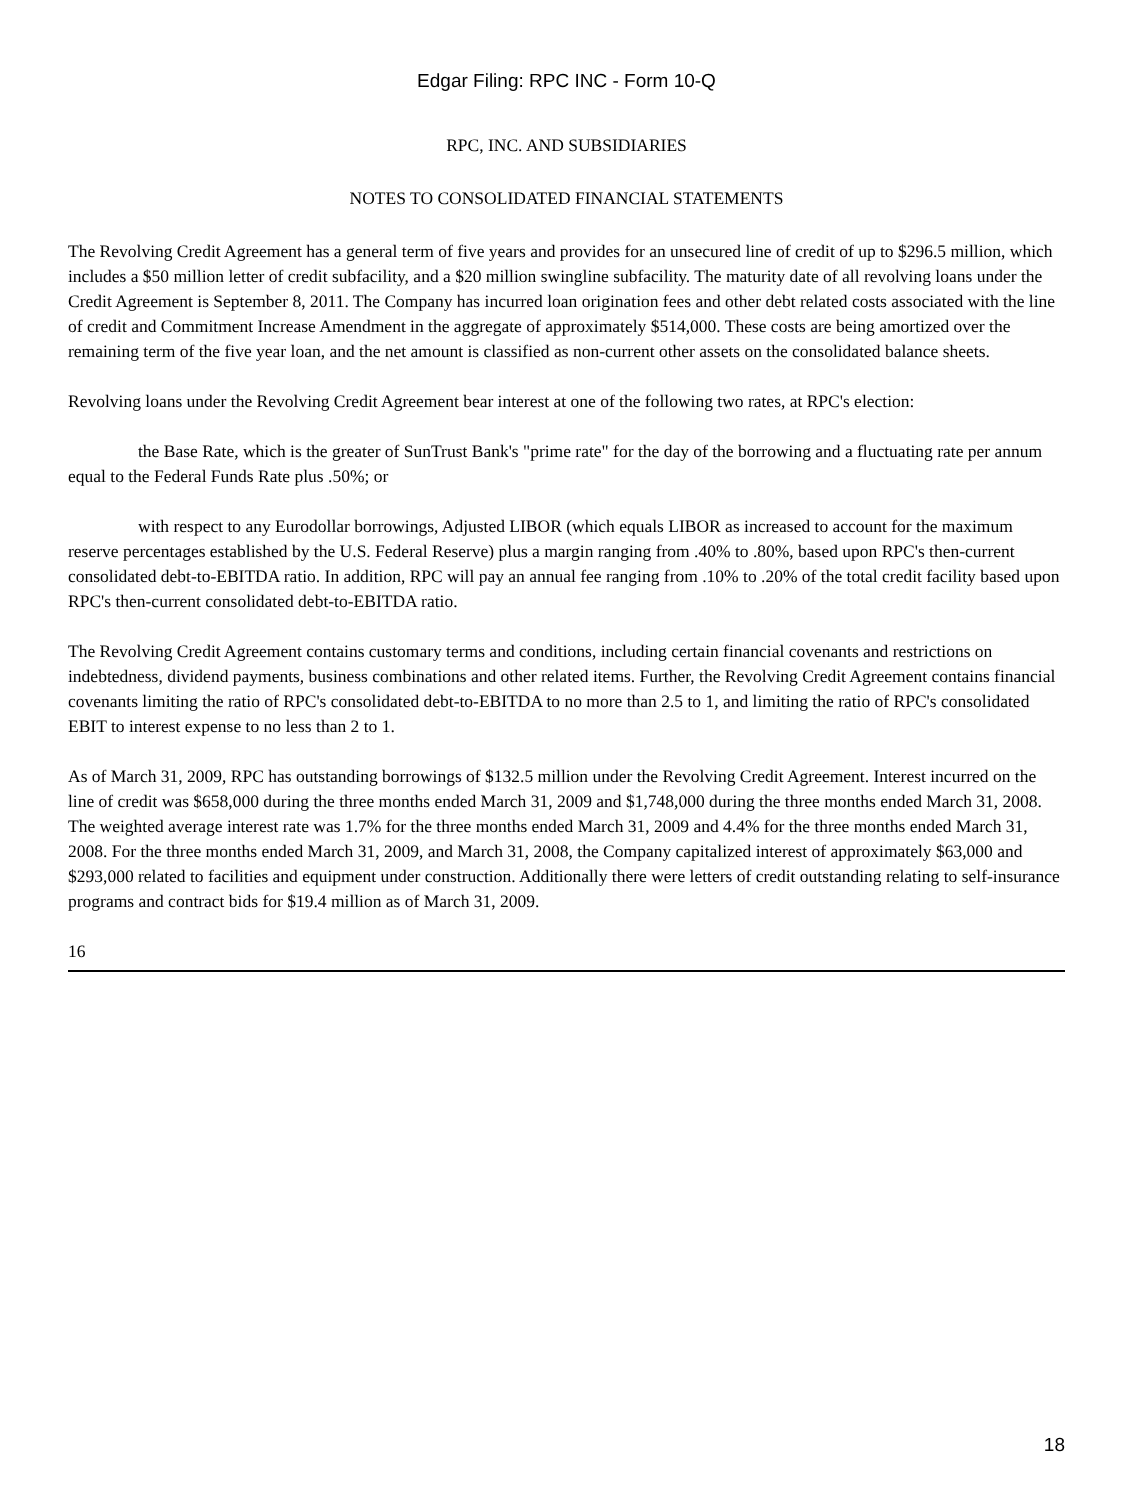Edgar Filing: RPC INC - Form 10-Q
RPC, INC. AND SUBSIDIARIES
NOTES TO CONSOLIDATED FINANCIAL STATEMENTS
The Revolving Credit Agreement has a general term of five years and provides for an unsecured line of credit of up to $296.5 million, which includes a $50 million letter of credit subfacility, and a $20 million swingline subfacility. The maturity date of all revolving loans under the Credit Agreement is September 8, 2011. The Company has incurred loan origination fees and other debt related costs associated with the line of credit and Commitment Increase Amendment in the aggregate of approximately $514,000. These costs are being amortized over the remaining term of the five year loan, and the net amount is classified as non-current other assets on the consolidated balance sheets.
Revolving loans under the Revolving Credit Agreement bear interest at one of the following two rates, at RPC's election:
the Base Rate, which is the greater of SunTrust Bank's "prime rate" for the day of the borrowing and a fluctuating rate per annum equal to the Federal Funds Rate plus .50%; or
with respect to any Eurodollar borrowings, Adjusted LIBOR (which equals LIBOR as increased to account for the maximum reserve percentages established by the U.S. Federal Reserve) plus a margin ranging from .40% to .80%, based upon RPC's then-current consolidated debt-to-EBITDA ratio. In addition, RPC will pay an annual fee ranging from .10% to .20% of the total credit facility based upon RPC's then-current consolidated debt-to-EBITDA ratio.
The Revolving Credit Agreement contains customary terms and conditions, including certain financial covenants and restrictions on indebtedness, dividend payments, business combinations and other related items. Further, the Revolving Credit Agreement contains financial covenants limiting the ratio of RPC's consolidated debt-to-EBITDA to no more than 2.5 to 1, and limiting the ratio of RPC's consolidated EBIT to interest expense to no less than 2 to 1.
As of March 31, 2009, RPC has outstanding borrowings of $132.5 million under the Revolving Credit Agreement. Interest incurred on the line of credit was $658,000 during the three months ended March 31, 2009 and $1,748,000 during the three months ended March 31, 2008. The weighted average interest rate was 1.7% for the three months ended March 31, 2009 and 4.4% for the three months ended March 31, 2008. For the three months ended March 31, 2009, and March 31, 2008, the Company capitalized interest of approximately $63,000 and $293,000 related to facilities and equipment under construction. Additionally there were letters of credit outstanding relating to self-insurance programs and contract bids for $19.4 million as of March 31, 2009.
16
18